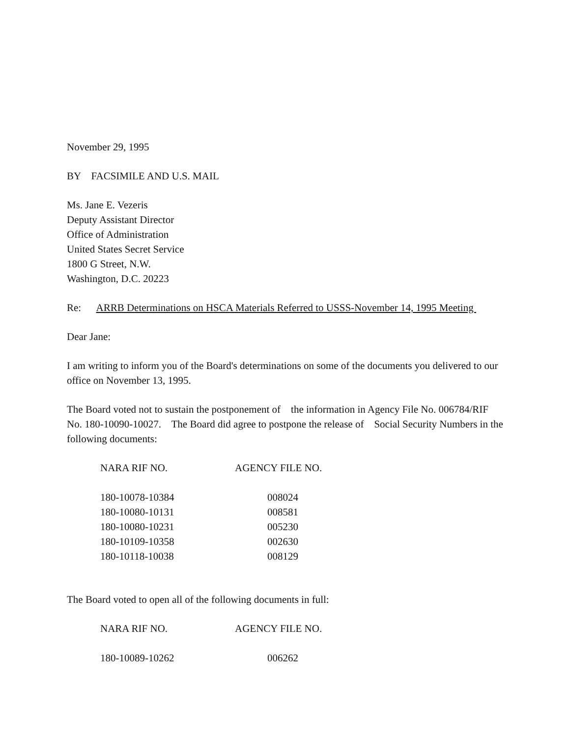November 29, 1995
BY FACSIMILE AND U.S. MAIL
Ms. Jane E. Vezeris
Deputy Assistant Director
Office of Administration
United States Secret Service
1800 G Street, N.W.
Washington, D.C. 20223
Re: ARRB Determinations on HSCA Materials Referred to USSS-November 14, 1995 Meeting
Dear Jane:
I am writing to inform you of the Board's determinations on some of the documents you delivered to our office on November 13, 1995.
The Board voted not to sustain the postponement of the information in Agency File No. 006784/RIF No. 180-10090-10027. The Board did agree to postpone the release of Social Security Numbers in the following documents:
| NARA RIF NO. | AGENCY FILE NO. |
| --- | --- |
| 180-10078-10384 | 008024 |
| 180-10080-10131 | 008581 |
| 180-10080-10231 | 005230 |
| 180-10109-10358 | 002630 |
| 180-10118-10038 | 008129 |
The Board voted to open all of the following documents in full:
| NARA RIF NO. | AGENCY FILE NO. |
| --- | --- |
| 180-10089-10262 | 006262 |